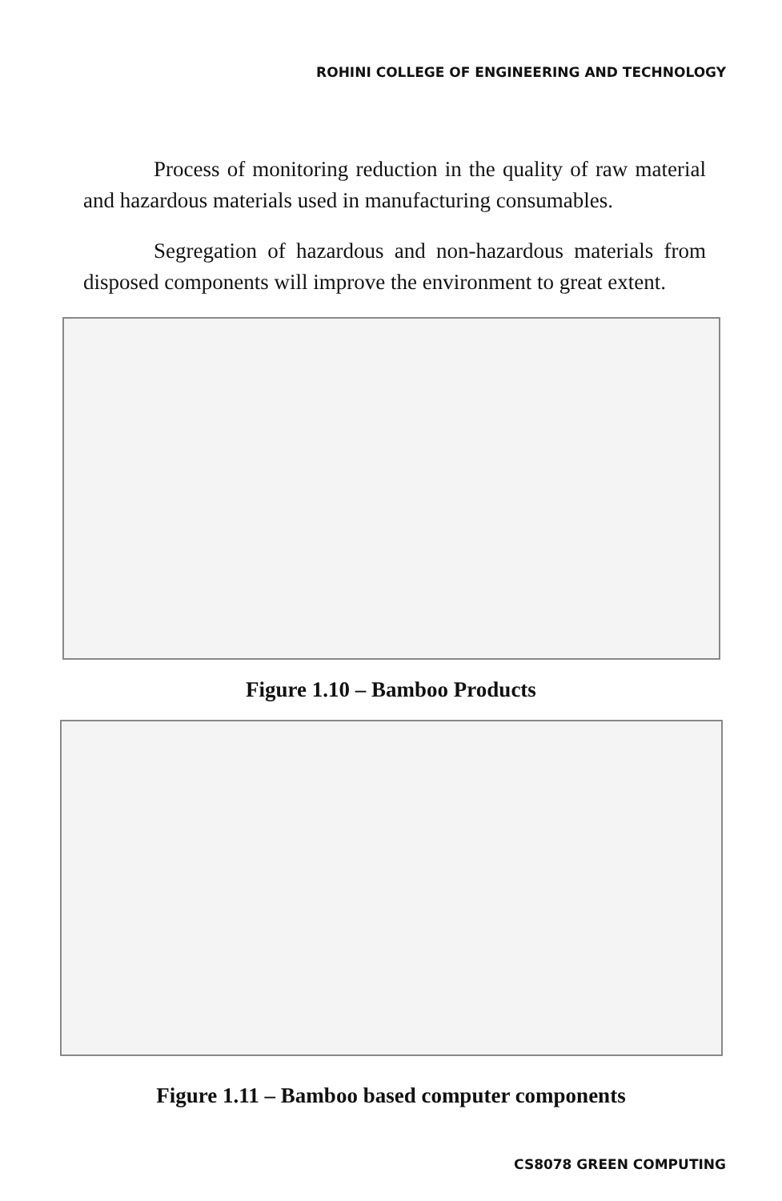ROHINI COLLEGE OF ENGINEERING AND TECHNOLOGY
Process of monitoring reduction in the quality of raw material and hazardous materials used in manufacturing consumables.
Segregation of hazardous and non-hazardous materials from disposed components will improve the environment to great extent.
Figure 1.10 – Bamboo Products
Figure 1.11 – Bamboo based computer components
CS8078 GREEN COMPUTING